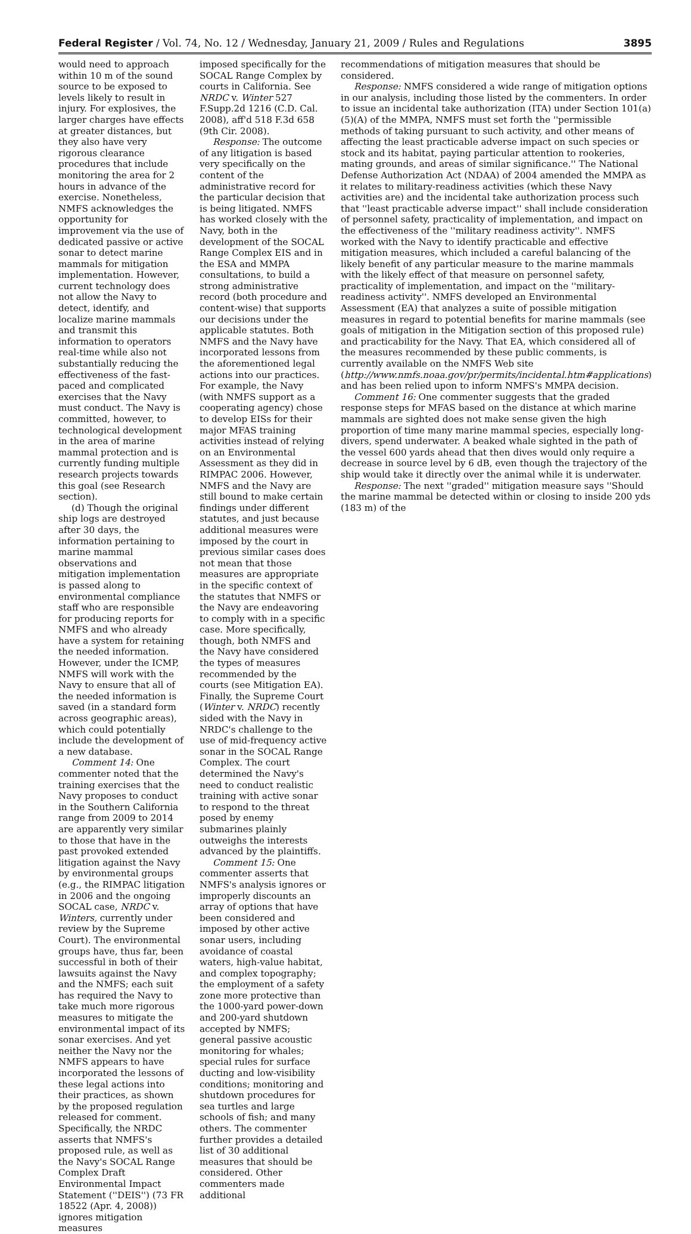Federal Register / Vol. 74, No. 12 / Wednesday, January 21, 2009 / Rules and Regulations 3895
would need to approach within 10 m of the sound source to be exposed to levels likely to result in injury. For explosives, the larger charges have effects at greater distances, but they also have very rigorous clearance procedures that include monitoring the area for 2 hours in advance of the exercise. Nonetheless, NMFS acknowledges the opportunity for improvement via the use of dedicated passive or active sonar to detect marine mammals for mitigation implementation. However, current technology does not allow the Navy to detect, identify, and localize marine mammals and transmit this information to operators real-time while also not substantially reducing the effectiveness of the fast-paced and complicated exercises that the Navy must conduct. The Navy is committed, however, to technological development in the area of marine mammal protection and is currently funding multiple research projects towards this goal (see Research section).
(d) Though the original ship logs are destroyed after 30 days, the information pertaining to marine mammal observations and mitigation implementation is passed along to environmental compliance staff who are responsible for producing reports for NMFS and who already have a system for retaining the needed information. However, under the ICMP, NMFS will work with the Navy to ensure that all of the needed information is saved (in a standard form across geographic areas), which could potentially include the development of a new database.
Comment 14: One commenter noted that the training exercises that the Navy proposes to conduct in the Southern California range from 2009 to 2014 are apparently very similar to those that have in the past provoked extended litigation against the Navy by environmental groups (e.g., the RIMPAC litigation in 2006 and the ongoing SOCAL case, NRDC v. Winters, currently under review by the Supreme Court). The environmental groups have, thus far, been successful in both of their lawsuits against the Navy and the NMFS; each suit has required the Navy to take much more rigorous measures to mitigate the environmental impact of its sonar exercises. And yet neither the Navy nor the NMFS appears to have incorporated the lessons of these legal actions into their practices, as shown by the proposed regulation released for comment. Specifically, the NRDC asserts that NMFS's proposed rule, as well as the Navy's SOCAL Range Complex Draft Environmental Impact Statement (''DEIS'') (73 FR 18522 (Apr. 4, 2008)) ignores mitigation measures
imposed specifically for the SOCAL Range Complex by courts in California. See NRDC v. Winter 527 F.Supp.2d 1216 (C.D. Cal. 2008), aff'd 518 F.3d 658 (9th Cir. 2008).
Response: The outcome of any litigation is based very specifically on the content of the administrative record for the particular decision that is being litigated. NMFS has worked closely with the Navy, both in the development of the SOCAL Range Complex EIS and in the ESA and MMPA consultations, to build a strong administrative record (both procedure and content-wise) that supports our decisions under the applicable statutes. Both NMFS and the Navy have incorporated lessons from the aforementioned legal actions into our practices. For example, the Navy (with NMFS support as a cooperating agency) chose to develop EISs for their major MFAS training activities instead of relying on an Environmental Assessment as they did in RIMPAC 2006. However, NMFS and the Navy are still bound to make certain findings under different statutes, and just because additional measures were imposed by the court in previous similar cases does not mean that those measures are appropriate in the specific context of the statutes that NMFS or the Navy are endeavoring to comply with in a specific case. More specifically, though, both NMFS and the Navy have considered the types of measures recommended by the courts (see Mitigation EA). Finally, the Supreme Court (Winter v. NRDC) recently sided with the Navy in NRDC's challenge to the use of mid-frequency active sonar in the SOCAL Range Complex. The court determined the Navy's need to conduct realistic training with active sonar to respond to the threat posed by enemy submarines plainly outweighs the interests advanced by the plaintiffs.
Comment 15: One commenter asserts that NMFS's analysis ignores or improperly discounts an array of options that have been considered and imposed by other active sonar users, including avoidance of coastal waters, high-value habitat, and complex topography; the employment of a safety zone more protective than the 1000-yard power-down and 200-yard shutdown accepted by NMFS; general passive acoustic monitoring for whales; special rules for surface ducting and low-visibility conditions; monitoring and shutdown procedures for sea turtles and large schools of fish; and many others. The commenter further provides a detailed list of 30 additional measures that should be considered. Other commenters made additional
recommendations of mitigation measures that should be considered.
Response: NMFS considered a wide range of mitigation options in our analysis, including those listed by the commenters. In order to issue an incidental take authorization (ITA) under Section 101(a)(5)(A) of the MMPA, NMFS must set forth the ''permissible methods of taking pursuant to such activity, and other means of affecting the least practicable adverse impact on such species or stock and its habitat, paying particular attention to rookeries, mating grounds, and areas of similar significance.'' The National Defense Authorization Act (NDAA) of 2004 amended the MMPA as it relates to military-readiness activities (which these Navy activities are) and the incidental take authorization process such that ''least practicable adverse impact'' shall include consideration of personnel safety, practicality of implementation, and impact on the effectiveness of the ''military readiness activity''. NMFS worked with the Navy to identify practicable and effective mitigation measures, which included a careful balancing of the likely benefit of any particular measure to the marine mammals with the likely effect of that measure on personnel safety, practicality of implementation, and impact on the ''military-readiness activity''. NMFS developed an Environmental Assessment (EA) that analyzes a suite of possible mitigation measures in regard to potential benefits for marine mammals (see goals of mitigation in the Mitigation section of this proposed rule) and practicability for the Navy. That EA, which considered all of the measures recommended by these public comments, is currently available on the NMFS Web site (http://www.nmfs.noaa.gov/pr/permits/incidental.htm#applications) and has been relied upon to inform NMFS's MMPA decision.
Comment 16: One commenter suggests that the graded response steps for MFAS based on the distance at which marine mammals are sighted does not make sense given the high proportion of time many marine mammal species, especially long-divers, spend underwater. A beaked whale sighted in the path of the vessel 600 yards ahead that then dives would only require a decrease in source level by 6 dB, even though the trajectory of the ship would take it directly over the animal while it is underwater.
Response: The next ''graded'' mitigation measure says ''Should the marine mammal be detected within or closing to inside 200 yds (183 m) of the